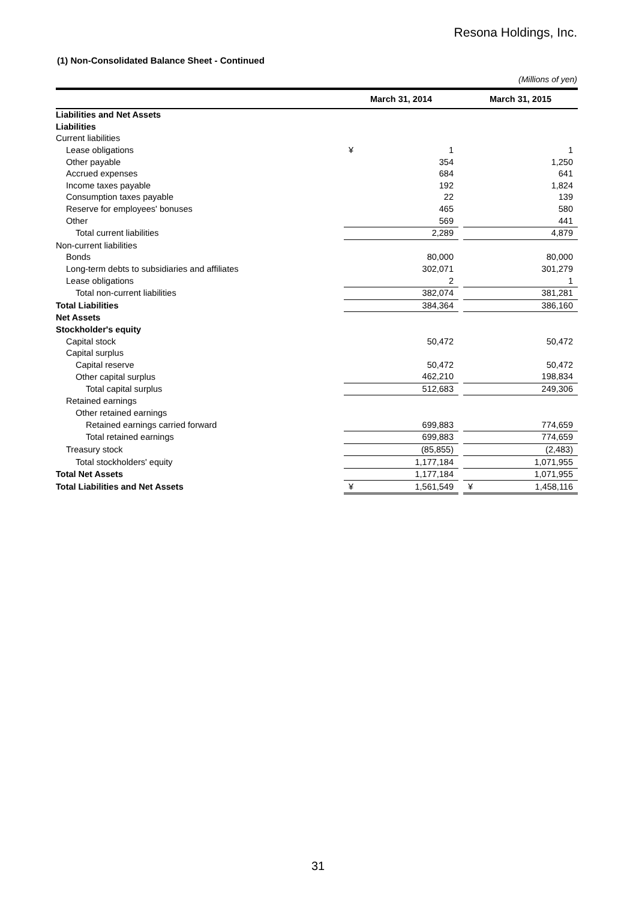Resona Holdings, Inc.
(1) Non-Consolidated Balance Sheet - Continued
(Millions of yen)
| | March 31, 2014 | | | March 31, 2015 | |
| --- | --- | --- | --- | --- | --- |
| Liabilities and Net Assets | | | | | |
| Liabilities | | | | | |
| Current liabilities | | | | | |
| Lease obligations | ¥ | 1 | | | 1 |
| Other payable | | 354 | | | 1,250 |
| Accrued expenses | | 684 | | | 641 |
| Income taxes payable | | 192 | | | 1,824 |
| Consumption taxes payable | | 22 | | | 139 |
| Reserve for employees' bonuses | | 465 | | | 580 |
| Other | | 569 | | | 441 |
| Total current liabilities | | 2,289 | | | 4,879 |
| Non-current liabilities | | | | | |
| Bonds | | 80,000 | | | 80,000 |
| Long-term debts to subsidiaries and affiliates | | 302,071 | | | 301,279 |
| Lease obligations | | 2 | | | 1 |
| Total non-current liabilities | | 382,074 | | | 381,281 |
| Total Liabilities | | 384,364 | | | 386,160 |
| Net Assets | | | | | |
| Stockholder's equity | | | | | |
| Capital stock | | 50,472 | | | 50,472 |
| Capital surplus | | | | | |
| Capital reserve | | 50,472 | | | 50,472 |
| Other capital surplus | | 462,210 | | | 198,834 |
| Total capital surplus | | 512,683 | | | 249,306 |
| Retained earnings | | | | | |
| Other retained earnings | | | | | |
| Retained earnings carried forward | | 699,883 | | | 774,659 |
| Total retained earnings | | 699,883 | | | 774,659 |
| Treasury stock | | (85,855) | | | (2,483) |
| Total stockholders' equity | | 1,177,184 | | | 1,071,955 |
| Total Net Assets | | 1,177,184 | | | 1,071,955 |
| Total Liabilities and Net Assets | ¥ | 1,561,549 | | ¥ | 1,458,116 |
31